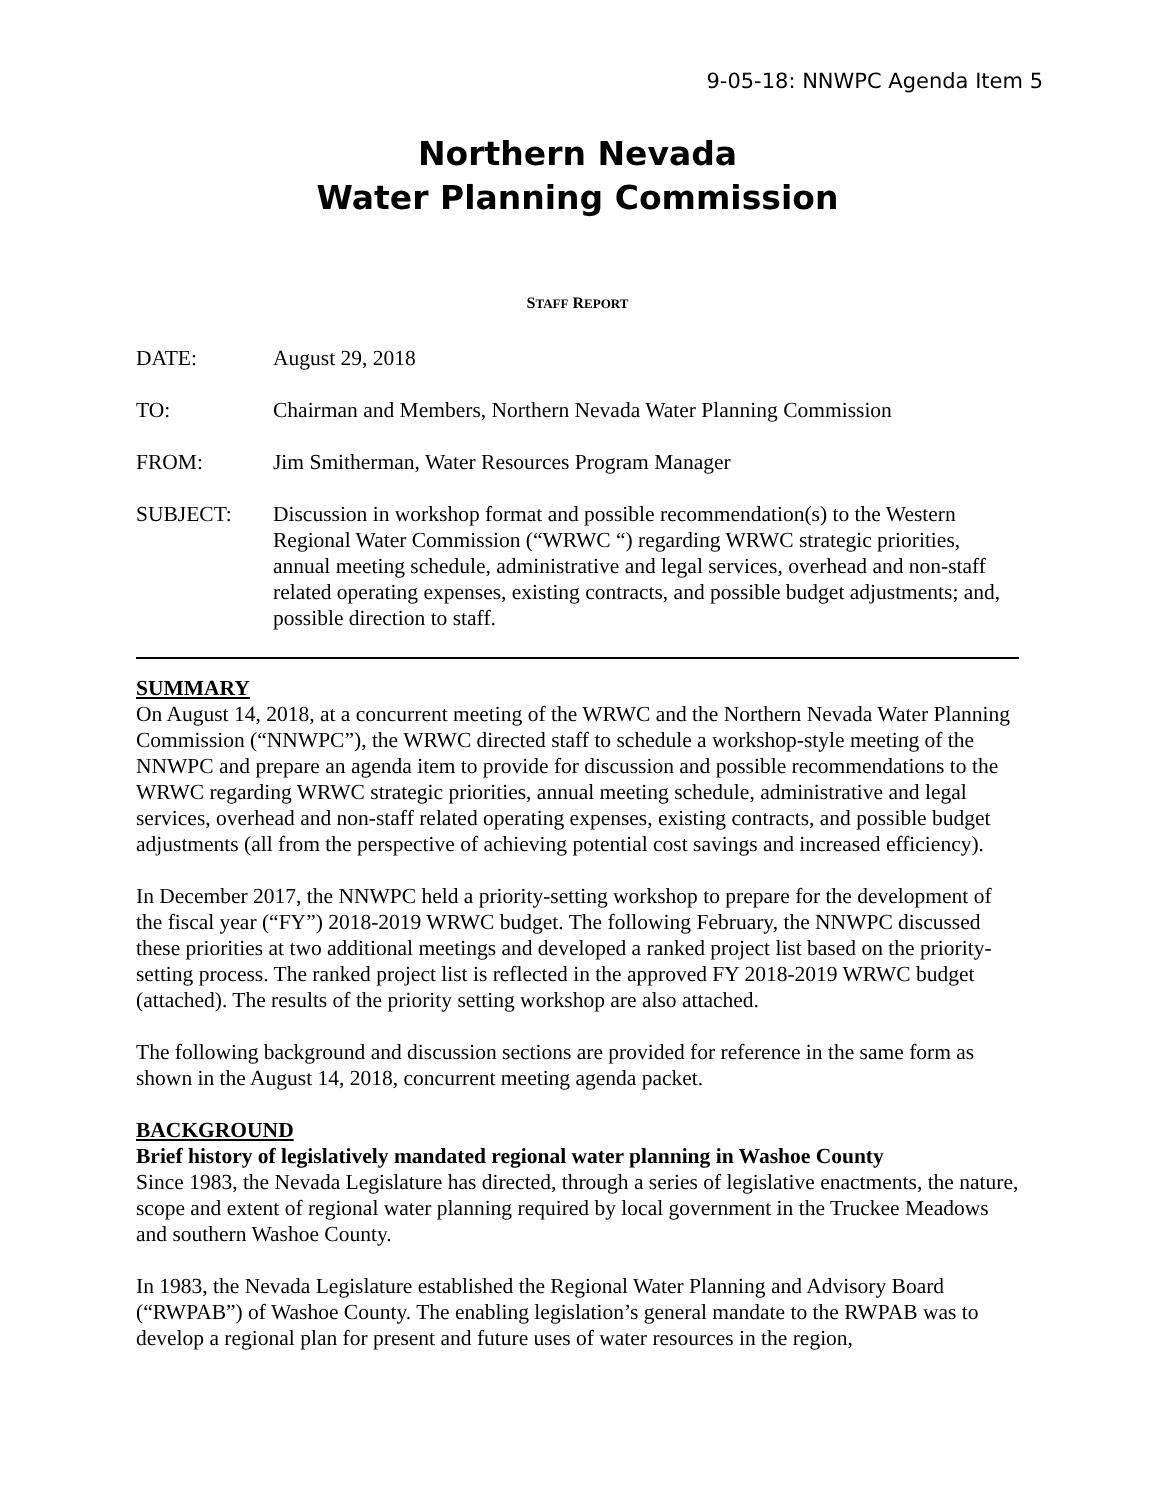9-05-18: NNWPC Agenda Item 5
Northern Nevada
Water Planning Commission
STAFF REPORT
DATE: August 29, 2018
TO: Chairman and Members, Northern Nevada Water Planning Commission
FROM: Jim Smitherman, Water Resources Program Manager
SUBJECT: Discussion in workshop format and possible recommendation(s) to the Western Regional Water Commission (“WRWC “) regarding WRWC strategic priorities, annual meeting schedule, administrative and legal services, overhead and non-staff related operating expenses, existing contracts, and possible budget adjustments; and, possible direction to staff.
SUMMARY
On August 14, 2018, at a concurrent meeting of the WRWC and the Northern Nevada Water Planning Commission (“NNWPC”), the WRWC directed staff to schedule a workshop-style meeting of the NNWPC and prepare an agenda item to provide for discussion and possible recommendations to the WRWC regarding WRWC strategic priorities, annual meeting schedule, administrative and legal services, overhead and non-staff related operating expenses, existing contracts, and possible budget adjustments (all from the perspective of achieving potential cost savings and increased efficiency).
In December 2017, the NNWPC held a priority-setting workshop to prepare for the development of the fiscal year (“FY”) 2018-2019 WRWC budget. The following February, the NNWPC discussed these priorities at two additional meetings and developed a ranked project list based on the priority-setting process. The ranked project list is reflected in the approved FY 2018-2019 WRWC budget (attached). The results of the priority setting workshop are also attached.
The following background and discussion sections are provided for reference in the same form as shown in the August 14, 2018, concurrent meeting agenda packet.
BACKGROUND
Brief history of legislatively mandated regional water planning in Washoe County
Since 1983, the Nevada Legislature has directed, through a series of legislative enactments, the nature, scope and extent of regional water planning required by local government in the Truckee Meadows and southern Washoe County.
In 1983, the Nevada Legislature established the Regional Water Planning and Advisory Board (“RWPAB”) of Washoe County. The enabling legislation’s general mandate to the RWPAB was to develop a regional plan for present and future uses of water resources in the region,